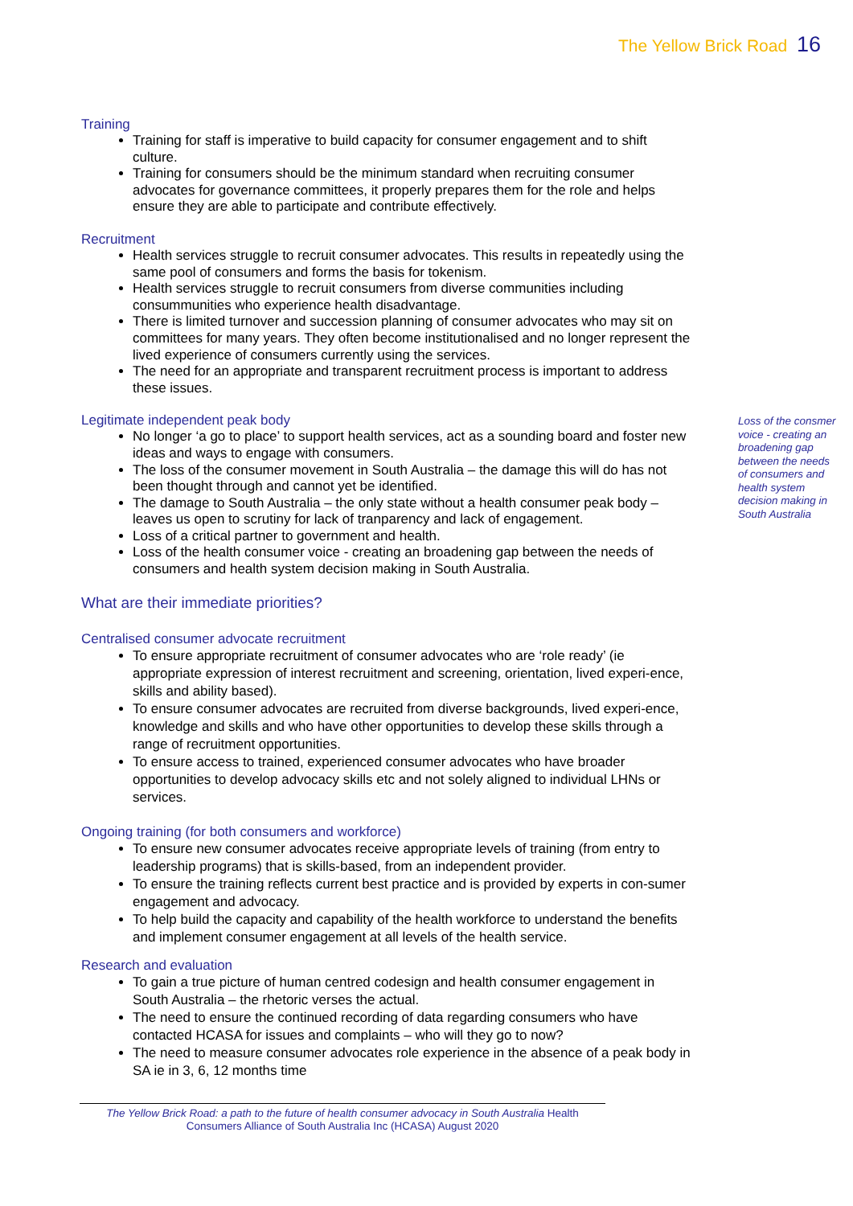The Yellow Brick Road 16
Training
Training for staff is imperative to build capacity for consumer engagement and to shift culture.
Training for consumers should be the minimum standard when recruiting consumer advocates for governance committees, it properly prepares them for the role and helps ensure they are able to participate and contribute effectively.
Recruitment
Health services struggle to recruit consumer advocates. This results in repeatedly using the same pool of consumers and forms the basis for tokenism.
Health services struggle to recruit consumers from diverse communities including consummunities who experience health disadvantage.
There is limited turnover and succession planning of consumer advocates who may sit on committees for many years. They often become institutionalised and no longer represent the lived experience of consumers currently using the services.
The need for an appropriate and transparent recruitment process is important to address these issues.
Legitimate independent peak body
No longer ‘a go to place’ to support health services, act as a sounding board and foster new ideas and ways to engage with consumers.
The loss of the consumer movement in South Australia – the damage this will do has not been thought through and cannot yet be identified.
The damage to South Australia – the only state without a health consumer peak body – leaves us open to scrutiny for lack of tranparency and lack of engagement.
Loss of a critical partner to government and health.
Loss of the health consumer voice - creating an broadening gap between the needs of consumers and health system decision making in South Australia.
What are their immediate priorities?
Centralised consumer advocate recruitment
To ensure appropriate recruitment of consumer advocates who are ‘role ready’ (ie appropriate expression of interest recruitment and screening, orientation, lived experi-ence, skills and ability based).
To ensure consumer advocates are recruited from diverse backgrounds, lived experi-ence, knowledge and skills and who have other opportunities to develop these skills through a range of recruitment opportunities.
To ensure access to trained, experienced consumer advocates who have broader opportunities to develop advocacy skills etc and not solely aligned to individual LHNs or services.
Ongoing training (for both consumers and workforce)
To ensure new consumer advocates receive appropriate levels of training (from entry to leadership programs) that is skills-based, from an independent provider.
To ensure the training reflects current best practice and is provided by experts in con-sumer engagement and advocacy.
To help build the capacity and capability of the health workforce to understand the benefits and implement consumer engagement at all levels of the health service.
Research and evaluation
To gain a true picture of human centred codesign and health consumer engagement in South Australia – the rhetoric verses the actual.
The need to ensure the continued recording of data regarding consumers who have contacted HCASA for issues and complaints – who will they go to now?
The need to measure consumer advocates role experience in the absence of a peak body in SA ie in 3, 6, 12 months time
Loss of the consmer
voice - creating an
broadening gap
between the needs
of consumers and
health system
decision making in
South Australia
The Yellow Brick Road: a path to the future of health consumer advocacy in South Australia Health Consumers Alliance of South Australia Inc (HCASA) August 2020